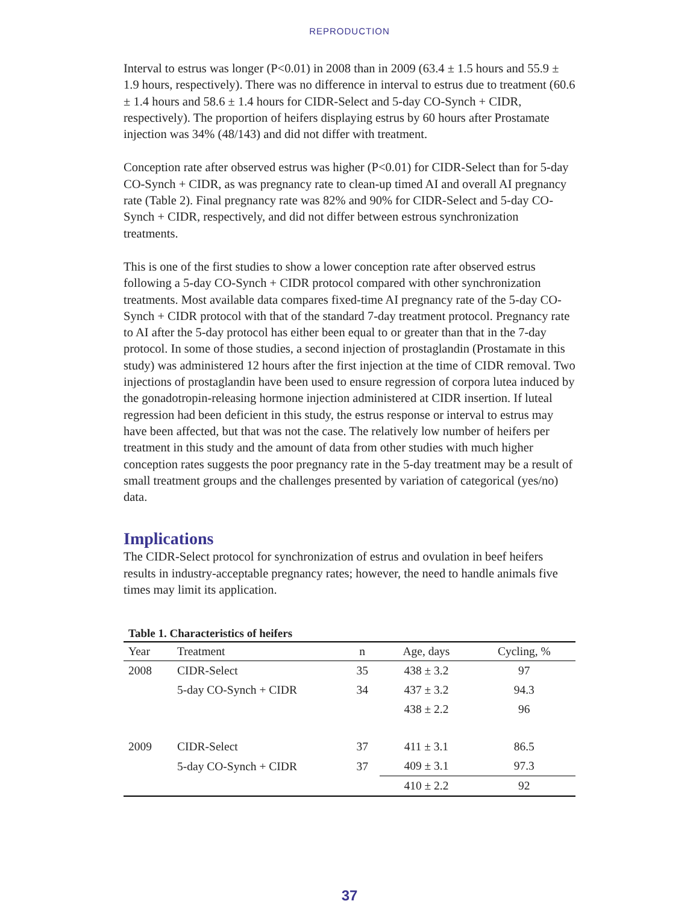REPRODUCTION
Interval to estrus was longer (P<0.01) in 2008 than in 2009 (63.4 ± 1.5 hours and 55.9 ± 1.9 hours, respectively). There was no difference in interval to estrus due to treatment (60.6 ± 1.4 hours and 58.6 ± 1.4 hours for CIDR-Select and 5-day CO-Synch + CIDR, respectively). The proportion of heifers displaying estrus by 60 hours after Prostamate injection was 34% (48/143) and did not differ with treatment.
Conception rate after observed estrus was higher (P<0.01) for CIDR-Select than for 5-day CO-Synch + CIDR, as was pregnancy rate to clean-up timed AI and overall AI pregnancy rate (Table 2). Final pregnancy rate was 82% and 90% for CIDR-Select and 5-day CO-Synch + CIDR, respectively, and did not differ between estrous synchronization treatments.
This is one of the first studies to show a lower conception rate after observed estrus following a 5-day CO-Synch + CIDR protocol compared with other synchronization treatments. Most available data compares fixed-time AI pregnancy rate of the 5-day CO-Synch + CIDR protocol with that of the standard 7-day treatment protocol. Pregnancy rate to AI after the 5-day protocol has either been equal to or greater than that in the 7-day protocol. In some of those studies, a second injection of prostaglandin (Prostamate in this study) was administered 12 hours after the first injection at the time of CIDR removal. Two injections of prostaglandin have been used to ensure regression of corpora lutea induced by the gonadotropin-releasing hormone injection administered at CIDR insertion. If luteal regression had been deficient in this study, the estrus response or interval to estrus may have been affected, but that was not the case. The relatively low number of heifers per treatment in this study and the amount of data from other studies with much higher conception rates suggests the poor pregnancy rate in the 5-day treatment may be a result of small treatment groups and the challenges presented by variation of categorical (yes/no) data.
Implications
The CIDR-Select protocol for synchronization of estrus and ovulation in beef heifers results in industry-acceptable pregnancy rates; however, the need to handle animals five times may limit its application.
Table 1. Characteristics of heifers
| Year | Treatment | n | Age, days | Cycling, % |
| --- | --- | --- | --- | --- |
| 2008 | CIDR-Select | 35 | 438 ± 3.2 | 97 |
| | 5-day CO-Synch + CIDR | 34 | 437 ± 3.2 | 94.3 |
| | | | 438 ± 2.2 | 96 |
| 2009 | CIDR-Select | 37 | 411 ± 3.1 | 86.5 |
| | 5-day CO-Synch + CIDR | 37 | 409 ± 3.1 | 97.3 |
| | | | 410 ± 2.2 | 92 |
37